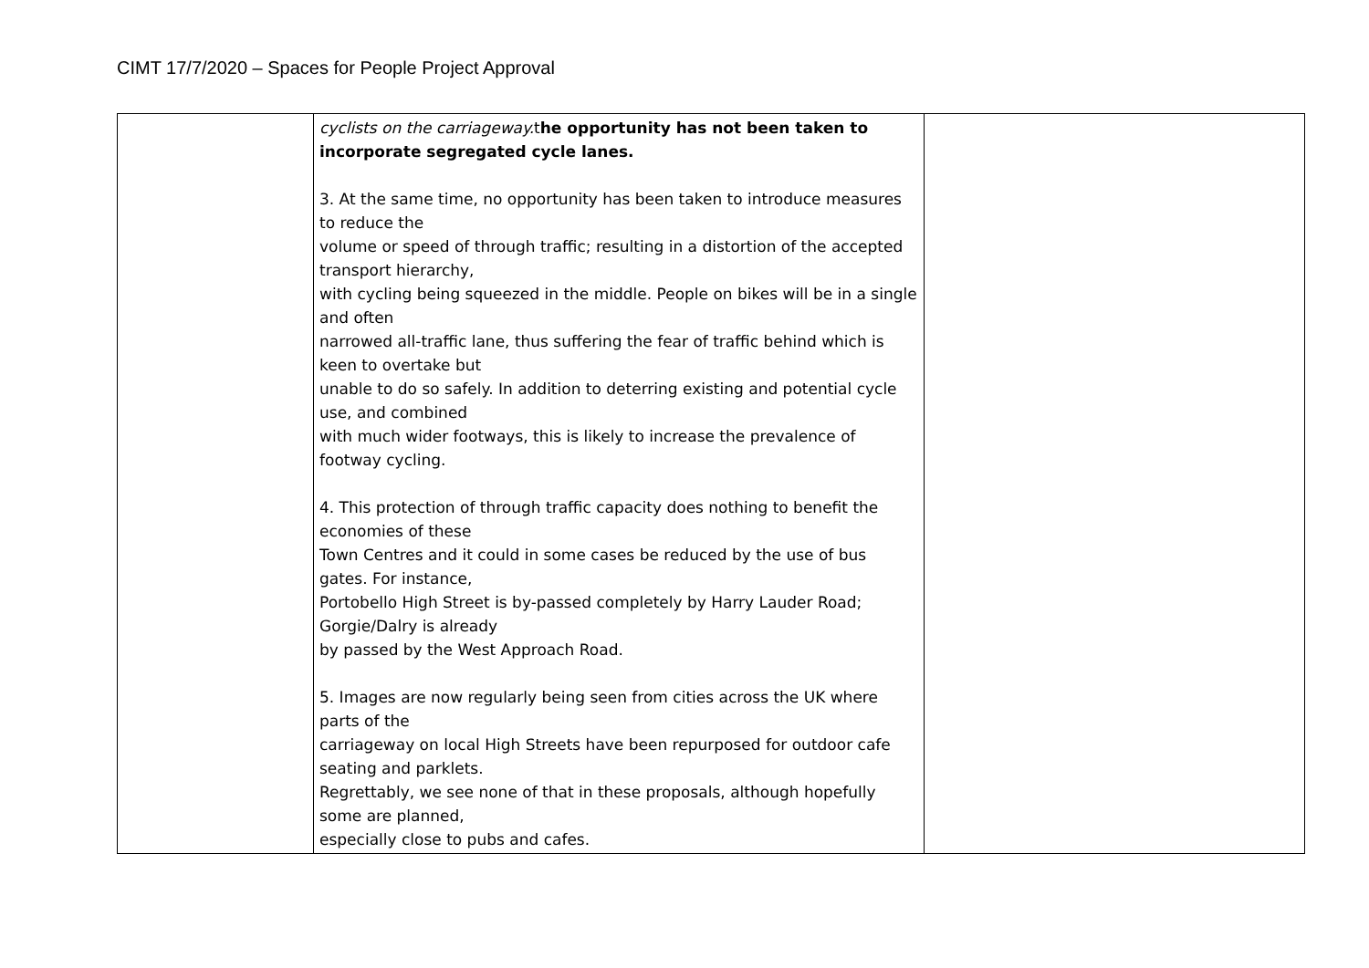CIMT 17/7/2020 – Spaces for People Project Approval
| | cyclists on the carriageway. t he opportunity has not been taken to incorporate segregated cycle lanes. 3. At the same time, no opportunity has been taken to introduce measures to reduce the volume or speed of through traffic; resulting in a distortion of the accepted transport hierarchy, with cycling being squeezed in the middle. People on bikes will be in a single and often narrowed all-traffic lane, thus suffering the fear of traffic behind which is keen to overtake but unable to do so safely. In addition to deterring existing and potential cycle use, and combined with much wider footways, this is likely to increase the prevalence of footway cycling. 4. This protection of through traffic capacity does nothing to benefit the economies of these Town Centres and it could in some cases be reduced by the use of bus gates. For instance, Portobello High Street is by-passed completely by Harry Lauder Road; Gorgie/Dalry is already by passed by the West Approach Road. 5. Images are now regularly being seen from cities across the UK where parts of the carriageway on local High Streets have been repurposed for outdoor cafe seating and parklets. Regrettably, we see none of that in these proposals, although hopefully some are planned, especially close to pubs and cafes. | |